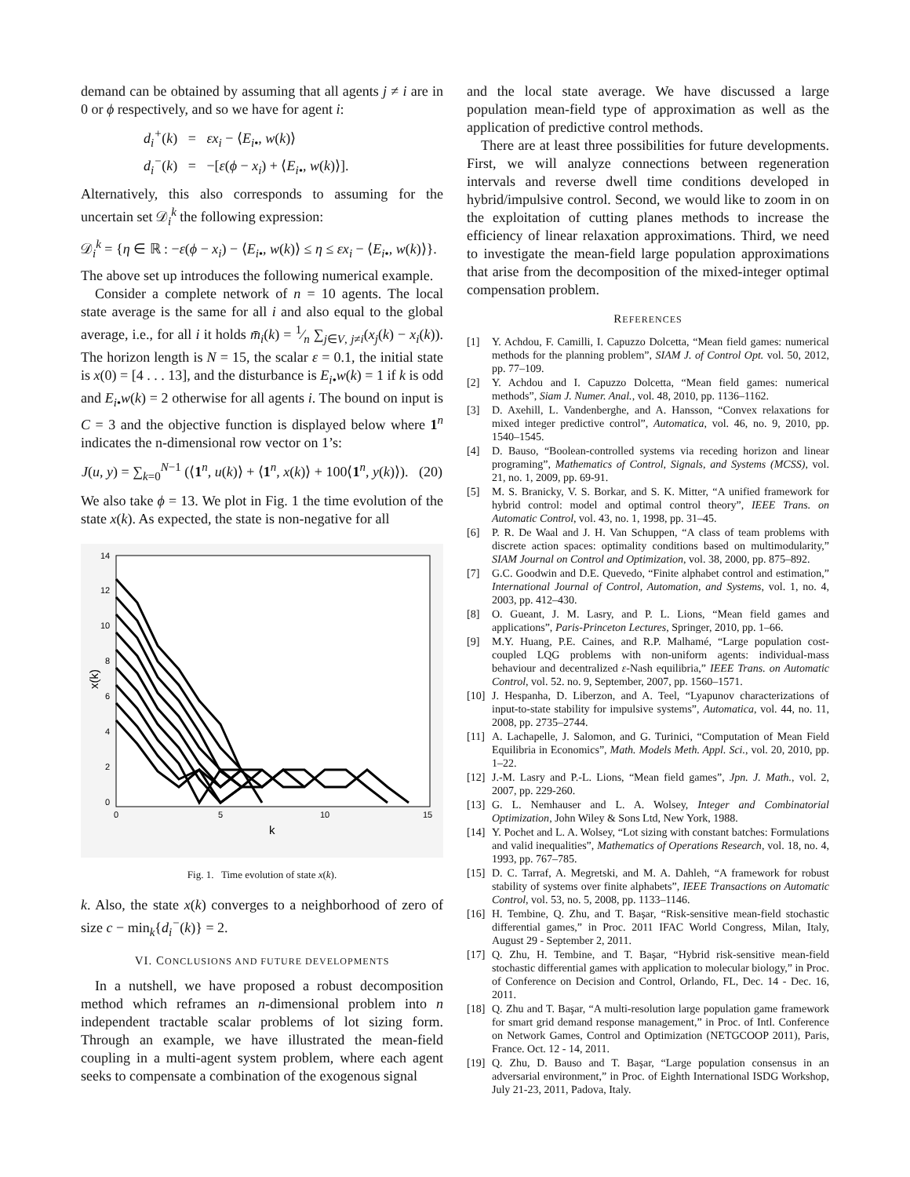demand can be obtained by assuming that all agents j ≠ i are in 0 or ϕ respectively, and so we have for agent i:
d<sub>i</sub><sup>+</sup>(k) = εx<sub>i</sub> − ⟨E<sub>i•</sub>, w(k)⟩
d<sub>i</sub><sup>−</sup>(k) = −[ε(ϕ − x<sub>i</sub>) + ⟨E<sub>i•</sub>, w(k)⟩].
Alternatively, this also corresponds to assuming for the uncertain set 𝒟<sub>i</sub><sup>k</sup> the following expression:
𝒟<sub>i</sub><sup>k</sup> = {η ∈ ℝ : −ε(ϕ − x<sub>i</sub>) − ⟨E<sub>i•</sub>, w(k)⟩ ≤ η ≤ εx<sub>i</sub> − ⟨E<sub>i•</sub>, w(k)⟩}.
The above set up introduces the following numerical example.
Consider a complete network of n = 10 agents. The local state average is the same for all i and also equal to the global average, i.e., for all i it holds m̄<sub>i</sub>(k) = 1⁄n ∑<sub>j∈V, j≠i</sub>(x<sub>j</sub>(k) − x<sub>i</sub>(k)). The horizon length is N = 15, the scalar ε = 0.1, the initial state is x(0) = [4 . . . 13], and the disturbance is E<sub>i•</sub>w(k) = 1 if k is odd and E<sub>i•</sub>w(k) = 2 otherwise for all agents i. The bound on input is C = 3 and the objective function is displayed below where 1<sup>n</sup> indicates the n-dimensional row vector on 1’s:
J(u, y) = ∑<sub>k=0</sub><sup>N−1</sup> (⟨1<sup>n</sup>, u(k)⟩ + ⟨1<sup>n</sup>, x(k)⟩ + 100⟨1<sup>n</sup>, y(k)⟩). (20)
We also take ϕ = 13. We plot in Fig. 1 the time evolution of the state x(k). As expected, the state is non-negative for all
14
12
10
8
6
4
2
0
0
5
10
15
k
x(k)
Fig. 1. Time evolution of state x(k).
k. Also, the state x(k) converges to a neighborhood of zero of size c − min<sub>k</sub>{d<sub>i</sub><sup>−</sup>(k)} = 2.
VI. CONCLUSIONS AND FUTURE DEVELOPMENTS
In a nutshell, we have proposed a robust decomposition method which reframes an n-dimensional problem into n independent tractable scalar problems of lot sizing form. Through an example, we have illustrated the mean-field coupling in a multi-agent system problem, where each agent seeks to compensate a combination of the exogenous signal
and the local state average. We have discussed a large population mean-field type of approximation as well as the application of predictive control methods.
There are at least three possibilities for future developments. First, we will analyze connections between regeneration intervals and reverse dwell time conditions developed in hybrid/impulsive control. Second, we would like to zoom in on the exploitation of cutting planes methods to increase the efficiency of linear relaxation approximations. Third, we need to investigate the mean-field large population approximations that arise from the decomposition of the mixed-integer optimal compensation problem.
REFERENCES
[1] Y. Achdou, F. Camilli, I. Capuzzo Dolcetta, “Mean field games: numerical methods for the planning problem”, SIAM J. of Control Opt. vol. 50, 2012, pp. 77–109.
[2] Y. Achdou and I. Capuzzo Dolcetta, “Mean field games: numerical methods”, Siam J. Numer. Anal., vol. 48, 2010, pp. 1136–1162.
[3] D. Axehill, L. Vandenberghe, and A. Hansson, “Convex relaxations for mixed integer predictive control”, Automatica, vol. 46, no. 9, 2010, pp. 1540–1545.
[4] D. Bauso, “Boolean-controlled systems via receding horizon and linear programing”, Mathematics of Control, Signals, and Systems (MCSS), vol. 21, no. 1, 2009, pp. 69-91.
[5] M. S. Branicky, V. S. Borkar, and S. K. Mitter, “A unified framework for hybrid control: model and optimal control theory”, IEEE Trans. on Automatic Control, vol. 43, no. 1, 1998, pp. 31–45.
[6] P. R. De Waal and J. H. Van Schuppen, “A class of team problems with discrete action spaces: optimality conditions based on multimodularity,” SIAM Journal on Control and Optimization, vol. 38, 2000, pp. 875–892.
[7] G.C. Goodwin and D.E. Quevedo, “Finite alphabet control and estimation,” International Journal of Control, Automation, and Systems, vol. 1, no. 4, 2003, pp. 412–430.
[8] O. Gueant, J. M. Lasry, and P. L. Lions, “Mean field games and applications”, Paris-Princeton Lectures, Springer, 2010, pp. 1–66.
[9] M.Y. Huang, P.E. Caines, and R.P. Malhamé, “Large population cost-coupled LQG problems with non-uniform agents: individual-mass behaviour and decentralized ε-Nash equilibria,” IEEE Trans. on Automatic Control, vol. 52. no. 9, September, 2007, pp. 1560–1571.
[10] J. Hespanha, D. Liberzon, and A. Teel, “Lyapunov characterizations of input-to-state stability for impulsive systems”, Automatica, vol. 44, no. 11, 2008, pp. 2735–2744.
[11] A. Lachapelle, J. Salomon, and G. Turinici, “Computation of Mean Field Equilibria in Economics”, Math. Models Meth. Appl. Sci., vol. 20, 2010, pp. 1–22.
[12] J.-M. Lasry and P.-L. Lions, “Mean field games”, Jpn. J. Math., vol. 2, 2007, pp. 229-260.
[13] G. L. Nemhauser and L. A. Wolsey, Integer and Combinatorial Optimization, John Wiley & Sons Ltd, New York, 1988.
[14] Y. Pochet and L. A. Wolsey, “Lot sizing with constant batches: Formulations and valid inequalities”, Mathematics of Operations Research, vol. 18, no. 4, 1993, pp. 767–785.
[15] D. C. Tarraf, A. Megretski, and M. A. Dahleh, “A framework for robust stability of systems over finite alphabets”, IEEE Transactions on Automatic Control, vol. 53, no. 5, 2008, pp. 1133–1146.
[16] H. Tembine, Q. Zhu, and T. Başar, “Risk-sensitive mean-field stochastic differential games,” in Proc. 2011 IFAC World Congress, Milan, Italy, August 29 - September 2, 2011.
[17] Q. Zhu, H. Tembine, and T. Başar, “Hybrid risk-sensitive mean-field stochastic differential games with application to molecular biology,” in Proc. of Conference on Decision and Control, Orlando, FL, Dec. 14 - Dec. 16, 2011.
[18] Q. Zhu and T. Başar, “A multi-resolution large population game framework for smart grid demand response management,” in Proc. of Intl. Conference on Network Games, Control and Optimization (NETGCOOP 2011), Paris, France. Oct. 12 - 14, 2011.
[19] Q. Zhu, D. Bauso and T. Başar, “Large population consensus in an adversarial environment,” in Proc. of Eighth International ISDG Workshop, July 21-23, 2011, Padova, Italy.